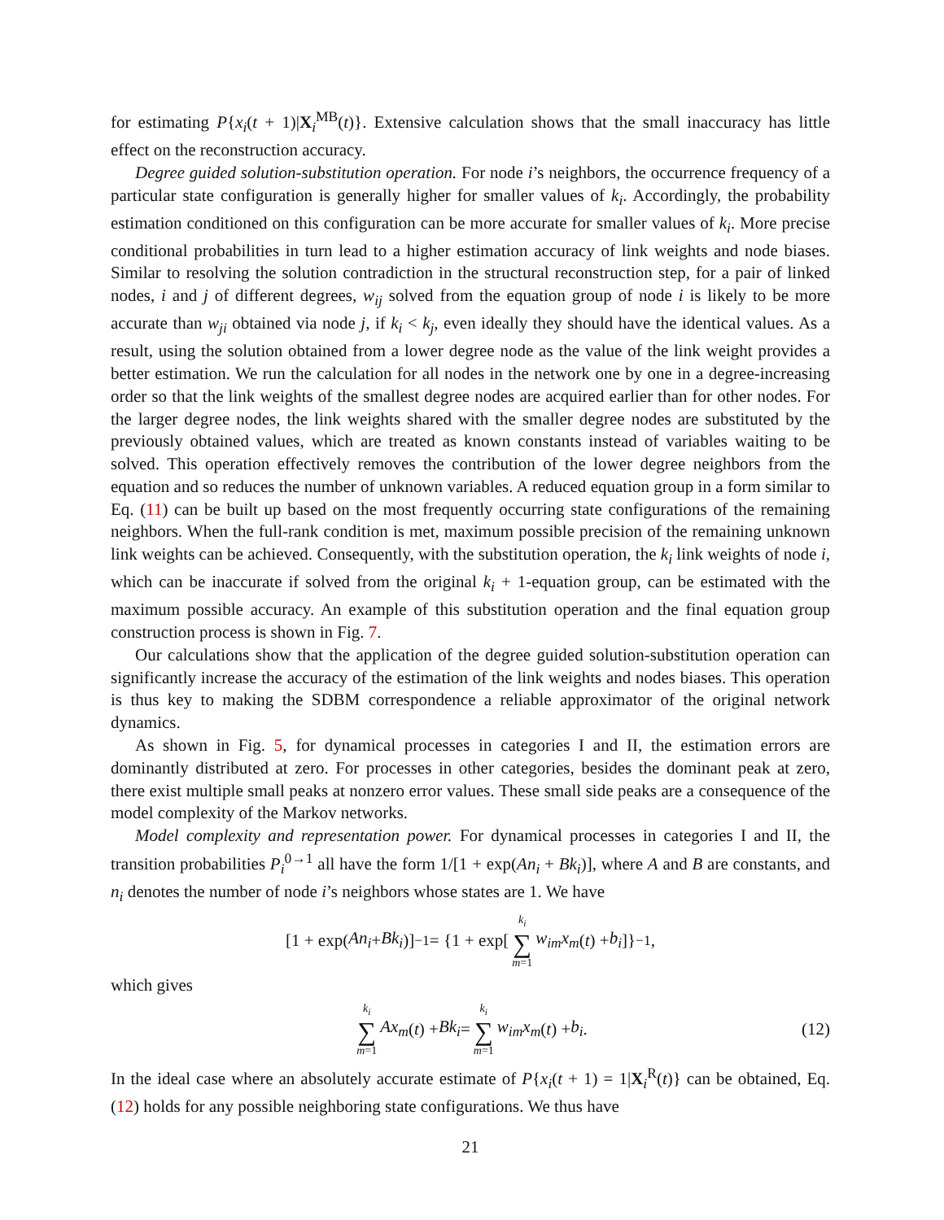for estimating P{x<sub>i</sub>(t + 1)|X<sub>i</sub><sup>MB</sup>(t)}. Extensive calculation shows that the small inaccuracy has little effect on the reconstruction accuracy.
Degree guided solution-substitution operation. For node i’s neighbors, the occurrence frequency of a particular state configuration is generally higher for smaller values of k<sub>i</sub>. Accordingly, the probability estimation conditioned on this configuration can be more accurate for smaller values of k<sub>i</sub>. More precise conditional probabilities in turn lead to a higher estimation accuracy of link weights and node biases. Similar to resolving the solution contradiction in the structural reconstruction step, for a pair of linked nodes, i and j of different degrees, w<sub>ij</sub> solved from the equation group of node i is likely to be more accurate than w<sub>ji</sub> obtained via node j, if k<sub>i</sub> < k<sub>j</sub>, even ideally they should have the identical values. As a result, using the solution obtained from a lower degree node as the value of the link weight provides a better estimation. We run the calculation for all nodes in the network one by one in a degree-increasing order so that the link weights of the smallest degree nodes are acquired earlier than for other nodes. For the larger degree nodes, the link weights shared with the smaller degree nodes are substituted by the previously obtained values, which are treated as known constants instead of variables waiting to be solved. This operation effectively removes the contribution of the lower degree neighbors from the equation and so reduces the number of unknown variables. A reduced equation group in a form similar to Eq. (11) can be built up based on the most frequently occurring state configurations of the remaining neighbors. When the full-rank condition is met, maximum possible precision of the remaining unknown link weights can be achieved. Consequently, with the substitution operation, the k<sub>i</sub> link weights of node i, which can be inaccurate if solved from the original k<sub>i</sub> + 1-equation group, can be estimated with the maximum possible accuracy. An example of this substitution operation and the final equation group construction process is shown in Fig. 7.
Our calculations show that the application of the degree guided solution-substitution operation can significantly increase the accuracy of the estimation of the link weights and nodes biases. This operation is thus key to making the SDBM correspondence a reliable approximator of the original network dynamics.
As shown in Fig. 5, for dynamical processes in categories I and II, the estimation errors are dominantly distributed at zero. For processes in other categories, besides the dominant peak at zero, there exist multiple small peaks at nonzero error values. These small side peaks are a consequence of the model complexity of the Markov networks.
Model complexity and representation power. For dynamical processes in categories I and II, the transition probabilities P<sub>i</sub><sup>0→1</sup> all have the form 1/[1 + exp(An<sub>i</sub> + Bk<sub>i</sub>)], where A and B are constants, and n<sub>i</sub> denotes the number of node i’s neighbors whose states are 1. We have
[1 + exp(An<sub>i</sub> + Bk<sub>i</sub>)]<sup>−1</sup> = {1 + exp[k<sub>i</sub> ∑ m=1 w<sub>im</sub>x<sub>m</sub> (t) + b<sub>i</sub>]}<sup>−1</sup>,
which gives
k<sub>i</sub> ∑ m=1 Ax<sub>m</sub> (t) + Bk<sub>i</sub> = k<sub>i</sub> ∑ m=1 w<sub>im</sub>x<sub>m</sub> (t) + b<sub>i</sub>. (12)
In the ideal case where an absolutely accurate estimate of P{x<sub>i</sub>(t + 1) = 1|X<sub>i</sub><sup>R</sup>(t)} can be obtained, Eq. (12) holds for any possible neighboring state configurations. We thus have
21